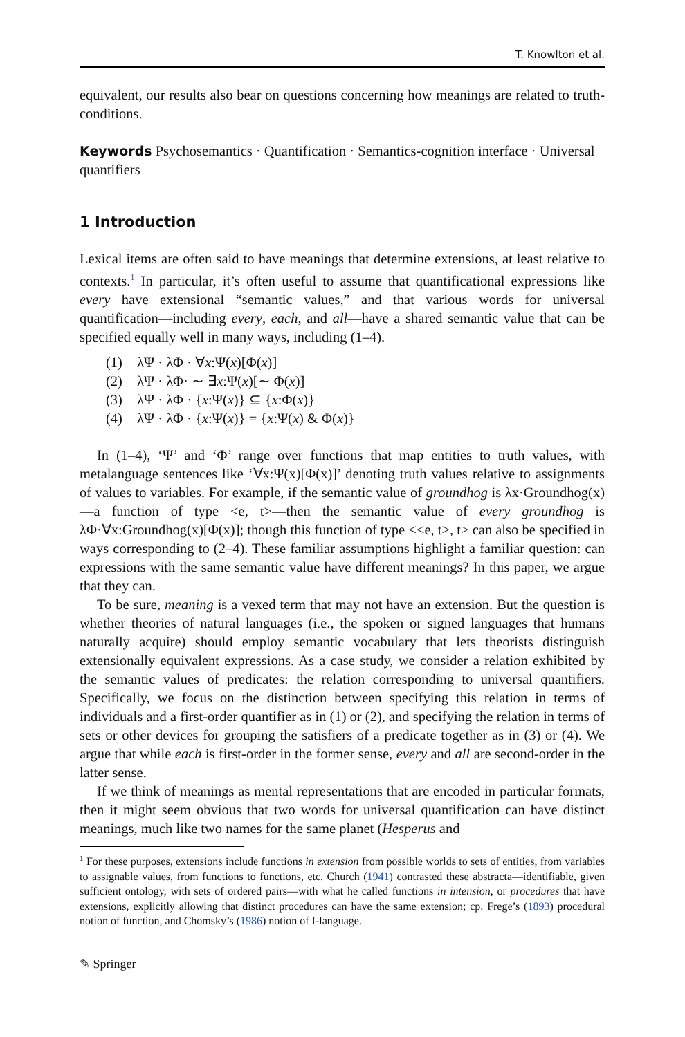T. Knowlton et al.
equivalent, our results also bear on questions concerning how meanings are related to truth-conditions.
Keywords Psychosemantics · Quantification · Semantics-cognition interface · Universal quantifiers
1 Introduction
Lexical items are often said to have meanings that determine extensions, at least relative to contexts.<sup>1</sup> In particular, it’s often useful to assume that quantificational expressions like every have extensional “semantic values,” and that various words for universal quantification—including every, each, and all—have a shared semantic value that can be specified equally well in many ways, including (1–4).
(1) λΨ · λΦ · ∀x:Ψ(x)[Φ(x)]
(2) λΨ · λΦ· ∼ ∃x:Ψ(x)[∼ Φ(x)]
(3) λΨ · λΦ · {x:Ψ(x)} ⊆ {x:Φ(x)}
(4) λΨ · λΦ · {x:Ψ(x)} = {x:Ψ(x) & Φ(x)}
In (1–4), ‘Ψ’ and ‘Φ’ range over functions that map entities to truth values, with metalanguage sentences like ‘∀x:Ψ(x)[Φ(x)]’ denoting truth values relative to assignments of values to variables. For example, if the semantic value of groundhog is λx·Groundhog(x)—a function of type <e, t>—then the semantic value of every groundhog is λΦ·∀x:Groundhog(x)[Φ(x)]; though this function of type <<e, t>, t> can also be specified in ways corresponding to (2–4). These familiar assumptions highlight a familiar question: can expressions with the same semantic value have different meanings? In this paper, we argue that they can.
To be sure, meaning is a vexed term that may not have an extension. But the question is whether theories of natural languages (i.e., the spoken or signed languages that humans naturally acquire) should employ semantic vocabulary that lets theorists distinguish extensionally equivalent expressions. As a case study, we consider a relation exhibited by the semantic values of predicates: the relation corresponding to universal quantifiers. Specifically, we focus on the distinction between specifying this relation in terms of individuals and a first-order quantifier as in (1) or (2), and specifying the relation in terms of sets or other devices for grouping the satisfiers of a predicate together as in (3) or (4). We argue that while each is first-order in the former sense, every and all are second-order in the latter sense.
If we think of meanings as mental representations that are encoded in particular formats, then it might seem obvious that two words for universal quantification can have distinct meanings, much like two names for the same planet (Hesperus and
<sup>1</sup> For these purposes, extensions include functions in extension from possible worlds to sets of entities, from variables to assignable values, from functions to functions, etc. Church (1941) contrasted these abstracta—identifiable, given sufficient ontology, with sets of ordered pairs—with what he called functions in intension, or procedures that have extensions, explicitly allowing that distinct procedures can have the same extension; cp. Frege’s (1893) procedural notion of function, and Chomsky’s (1986) notion of I-language.
✎ Springer